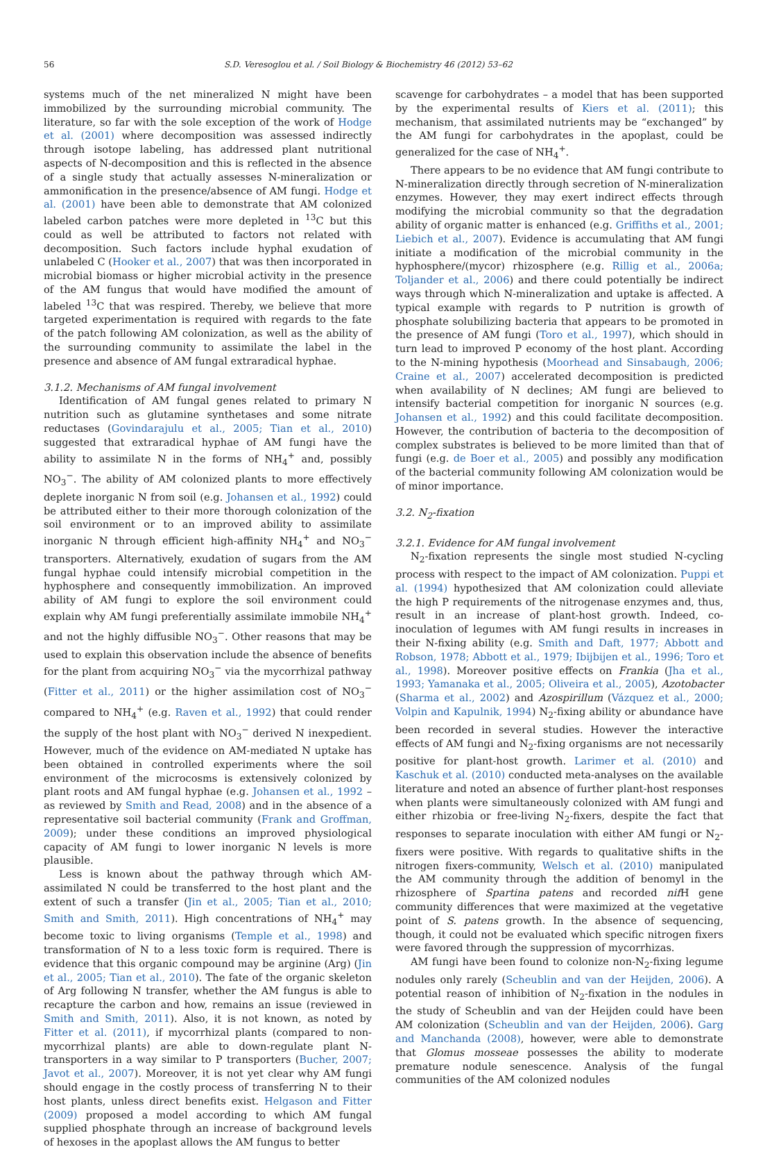56 S.D. Veresoglou et al. / Soil Biology & Biochemistry 46 (2012) 53–62
systems much of the net mineralized N might have been immobilized by the surrounding microbial community. The literature, so far with the sole exception of the work of Hodge et al. (2001) where decomposition was assessed indirectly through isotope labeling, has addressed plant nutritional aspects of N-decomposition and this is reflected in the absence of a single study that actually assesses N-mineralization or ammonification in the presence/absence of AM fungi. Hodge et al. (2001) have been able to demonstrate that AM colonized labeled carbon patches were more depleted in <sup>13</sup>C but this could as well be attributed to factors not related with decomposition. Such factors include hyphal exudation of unlabeled C (Hooker et al., 2007) that was then incorporated in microbial biomass or higher microbial activity in the presence of the AM fungus that would have modified the amount of labeled <sup>13</sup>C that was respired. Thereby, we believe that more targeted experimentation is required with regards to the fate of the patch following AM colonization, as well as the ability of the surrounding community to assimilate the label in the presence and absence of AM fungal extraradical hyphae.
3.1.2. Mechanisms of AM fungal involvement
Identification of AM fungal genes related to primary N nutrition such as glutamine synthetases and some nitrate reductases (Govindarajulu et al., 2005; Tian et al., 2010) suggested that extraradical hyphae of AM fungi have the ability to assimilate N in the forms of NH<sub>4</sub><sup>+</sup> and, possibly NO<sub>3</sub><sup>−</sup>. The ability of AM colonized plants to more effectively deplete inorganic N from soil (e.g. Johansen et al., 1992) could be attributed either to their more thorough colonization of the soil environment or to an improved ability to assimilate inorganic N through efficient high-affinity NH<sub>4</sub><sup>+</sup> and NO<sub>3</sub><sup>−</sup> transporters. Alternatively, exudation of sugars from the AM fungal hyphae could intensify microbial competition in the hyphosphere and consequently immobilization. An improved ability of AM fungi to explore the soil environment could explain why AM fungi preferentially assimilate immobile NH<sub>4</sub><sup>+</sup> and not the highly diffusible NO<sub>3</sub><sup>−</sup>. Other reasons that may be used to explain this observation include the absence of benefits for the plant from acquiring NO<sub>3</sub><sup>−</sup> via the mycorrhizal pathway (Fitter et al., 2011) or the higher assimilation cost of NO<sub>3</sub><sup>−</sup> compared to NH<sub>4</sub><sup>+</sup> (e.g. Raven et al., 1992) that could render the supply of the host plant with NO<sub>3</sub><sup>−</sup> derived N inexpedient. However, much of the evidence on AM-mediated N uptake has been obtained in controlled experiments where the soil environment of the microcosms is extensively colonized by plant roots and AM fungal hyphae (e.g. Johansen et al., 1992 – as reviewed by Smith and Read, 2008) and in the absence of a representative soil bacterial community (Frank and Groffman, 2009); under these conditions an improved physiological capacity of AM fungi to lower inorganic N levels is more plausible.
Less is known about the pathway through which AM-assimilated N could be transferred to the host plant and the extent of such a transfer (Jin et al., 2005; Tian et al., 2010; Smith and Smith, 2011). High concentrations of NH<sub>4</sub><sup>+</sup> may become toxic to living organisms (Temple et al., 1998) and transformation of N to a less toxic form is required. There is evidence that this organic compound may be arginine (Arg) (Jin et al., 2005; Tian et al., 2010). The fate of the organic skeleton of Arg following N transfer, whether the AM fungus is able to recapture the carbon and how, remains an issue (reviewed in Smith and Smith, 2011). Also, it is not known, as noted by Fitter et al. (2011), if mycorrhizal plants (compared to non-mycorrhizal plants) are able to down-regulate plant N- transporters in a way similar to P transporters (Bucher, 2007; Javot et al., 2007). Moreover, it is not yet clear why AM fungi should engage in the costly process of transferring N to their host plants, unless direct benefits exist. Helgason and Fitter (2009) proposed a model according to which AM fungal supplied phosphate through an increase of background levels of hexoses in the apoplast allows the AM fungus to better
scavenge for carbohydrates – a model that has been supported by the experimental results of Kiers et al. (2011); this mechanism, that assimilated nutrients may be “exchanged” by the AM fungi for carbohydrates in the apoplast, could be generalized for the case of NH<sub>4</sub><sup>+</sup>.
There appears to be no evidence that AM fungi contribute to N-mineralization directly through secretion of N-mineralization enzymes. However, they may exert indirect effects through modifying the microbial community so that the degradation ability of organic matter is enhanced (e.g. Griffiths et al., 2001; Liebich et al., 2007). Evidence is accumulating that AM fungi initiate a modification of the microbial community in the hyphosphere/(mycor) rhizosphere (e.g. Rillig et al., 2006a; Toljander et al., 2006) and there could potentially be indirect ways through which N-mineralization and uptake is affected. A typical example with regards to P nutrition is growth of phosphate solubilizing bacteria that appears to be promoted in the presence of AM fungi (Toro et al., 1997), which should in turn lead to improved P economy of the host plant. According to the N-mining hypothesis (Moorhead and Sinsabaugh, 2006; Craine et al., 2007) accelerated decomposition is predicted when availability of N declines; AM fungi are believed to intensify bacterial competition for inorganic N sources (e.g. Johansen et al., 1992) and this could facilitate decomposition. However, the contribution of bacteria to the decomposition of complex substrates is believed to be more limited than that of fungi (e.g. de Boer et al., 2005) and possibly any modification of the bacterial community following AM colonization would be of minor importance.
3.2. N<sub>2</sub>-fixation
3.2.1. Evidence for AM fungal involvement
N<sub>2</sub>-fixation represents the single most studied N-cycling process with respect to the impact of AM colonization. Puppi et al. (1994) hypothesized that AM colonization could alleviate the high P requirements of the nitrogenase enzymes and, thus, result in an increase of plant-host growth. Indeed, co-inoculation of legumes with AM fungi results in increases in their N-fixing ability (e.g. Smith and Daft, 1977; Abbott and Robson, 1978; Abbott et al., 1979; Ibijbijen et al., 1996; Toro et al., 1998). Moreover positive effects on Frankia (Jha et al., 1993; Yamanaka et al., 2005; Oliveira et al., 2005), Azotobacter (Sharma et al., 2002) and Azospirillum (Vázquez et al., 2000; Volpin and Kapulnik, 1994) N<sub>2</sub>-fixing ability or abundance have been recorded in several studies. However the interactive effects of AM fungi and N<sub>2</sub>-fixing organisms are not necessarily positive for plant-host growth. Larimer et al. (2010) and Kaschuk et al. (2010) conducted meta-analyses on the available literature and noted an absence of further plant-host responses when plants were simultaneously colonized with AM fungi and either rhizobia or free-living N<sub>2</sub>-fixers, despite the fact that responses to separate inoculation with either AM fungi or N<sub>2</sub>-fixers were positive. With regards to qualitative shifts in the nitrogen fixers-community, Welsch et al. (2010) manipulated the AM community through the addition of benomyl in the rhizosphere of Spartina patens and recorded nif H gene community differences that were maximized at the vegetative point of S. patens growth. In the absence of sequencing, though, it could not be evaluated which specific nitrogen fixers were favored through the suppression of mycorrhizas.
AM fungi have been found to colonize non-N<sub>2</sub>-fixing legume nodules only rarely (Scheublin and van der Heijden, 2006). A potential reason of inhibition of N<sub>2</sub>-fixation in the nodules in the study of Scheublin and van der Heijden could have been AM colonization (Scheublin and van der Heijden, 2006). Garg and Manchanda (2008), however, were able to demonstrate that Glomus mosseae possesses the ability to moderate premature nodule senescence. Analysis of the fungal communities of the AM colonized nodules